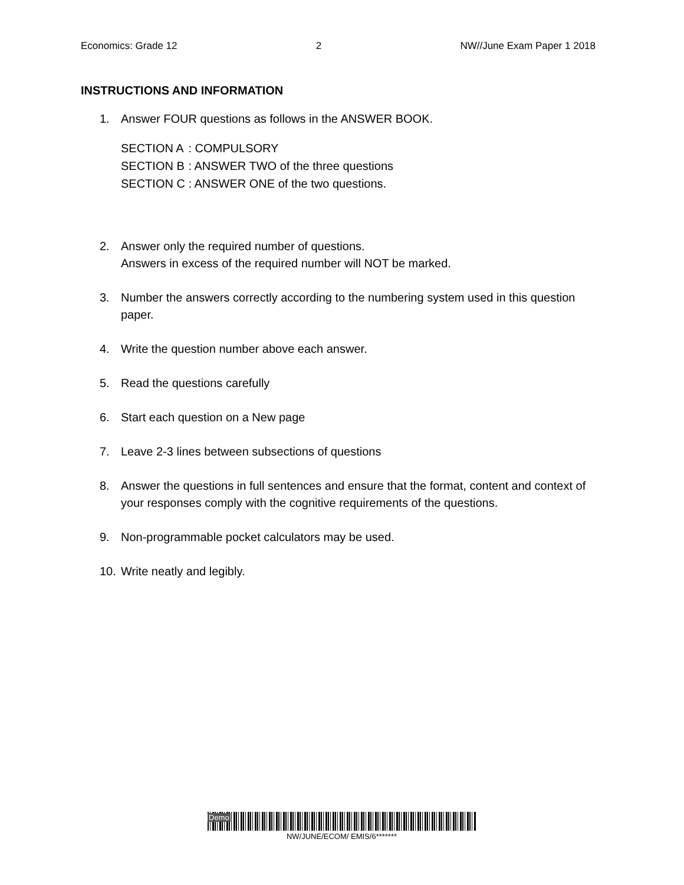Economics: Grade 12 2 NW//June Exam Paper 1 2018
INSTRUCTIONS AND INFORMATION
1. Answer FOUR questions as follows in the ANSWER BOOK.
| SECTION A | : COMPULSORY |
| SECTION B | : ANSWER TWO of the three questions |
| SECTION C | : ANSWER ONE of the two questions. |
2. Answer only the required number of questions.
Answers in excess of the required number will NOT be marked.
3. Number the answers correctly according to the numbering system used in this question paper.
4. Write the question number above each answer.
5. Read the questions carefully
6. Start each question on a New page
7. Leave 2-3 lines between subsections of questions
8. Answer the questions in full sentences and ensure that the format, content and context of your responses comply with the cognitive requirements of the questions.
9. Non-programmable pocket calculators may be used.
10. Write neatly and legibly.
Demo
NW/JUNE/ECOM/ EMIS/6*******